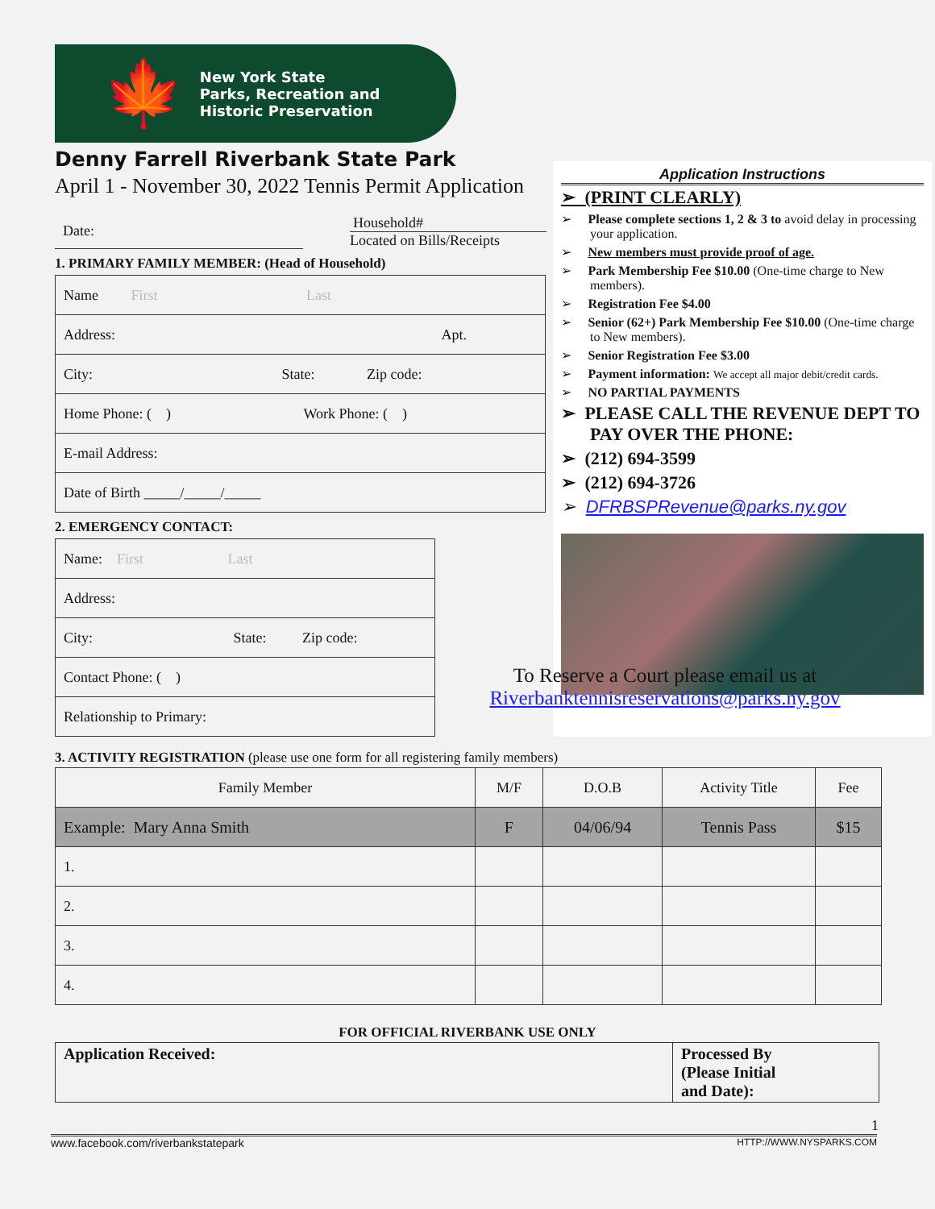🍁 New York State
Parks, Recreation and
Historic Preservation
Denny Farrell Riverbank State Park
April 1 - November 30, 2022 Tennis Permit Application
Date:
Household#
Located on Bills/Receipts
1. PRIMARY FAMILY MEMBER: (Head of Household)
| Name First Last |
| Address: Apt. |
| City: State: Zip code: |
| Home Phone: ( ) Work Phone: ( ) |
| E-mail Address: |
| Date of Birth _____/_____/_____ |
2. EMERGENCY CONTACT:
| Name: First Last |
| Address: |
| City: State: Zip code: |
| Contact Phone: ( ) |
| Relationship to Primary: |
Application Instructions
➢ (PRINT CLEARLY)
➢ Please complete sections 1, 2 & 3 to avoid delay in processing your application.
➢ New members must provide proof of age.
➢ Park Membership Fee $10.00 (One-time charge to New members).
➢ Registration Fee $4.00
➢ Senior (62+) Park Membership Fee $10.00 (One-time charge to New members).
➢ Senior Registration Fee $3.00
➢ Payment information: We accept all major debit/credit cards.
➢ NO PARTIAL PAYMENTS
➢ PLEASE CALL THE REVENUE DEPT TO PAY OVER THE PHONE:
➢ (212) 694-3599
➢ (212) 694-3726
➢ DFRBSPRevenue@parks.ny.gov
To Reserve a Court please email us at
Riverbanktennisreservations@parks.ny.gov
3. ACTIVITY REGISTRATION (please use one form for all registering family members)
| Family Member | M/F | D.O.B | Activity Title | Fee |
| --- | --- | --- | --- | --- |
| Example: Mary Anna Smith | F | 04/06/94 | Tennis Pass | $15 |
| 1. | | | | |
| 2. | | | | |
| 3. | | | | |
| 4. | | | | |
FOR OFFICIAL RIVERBANK USE ONLY
| Application Received: | Processed By (Please Initial and Date): |
1
www.facebook.com/riverbankstatepark HTTP://WWW.NYSPARKS.COM